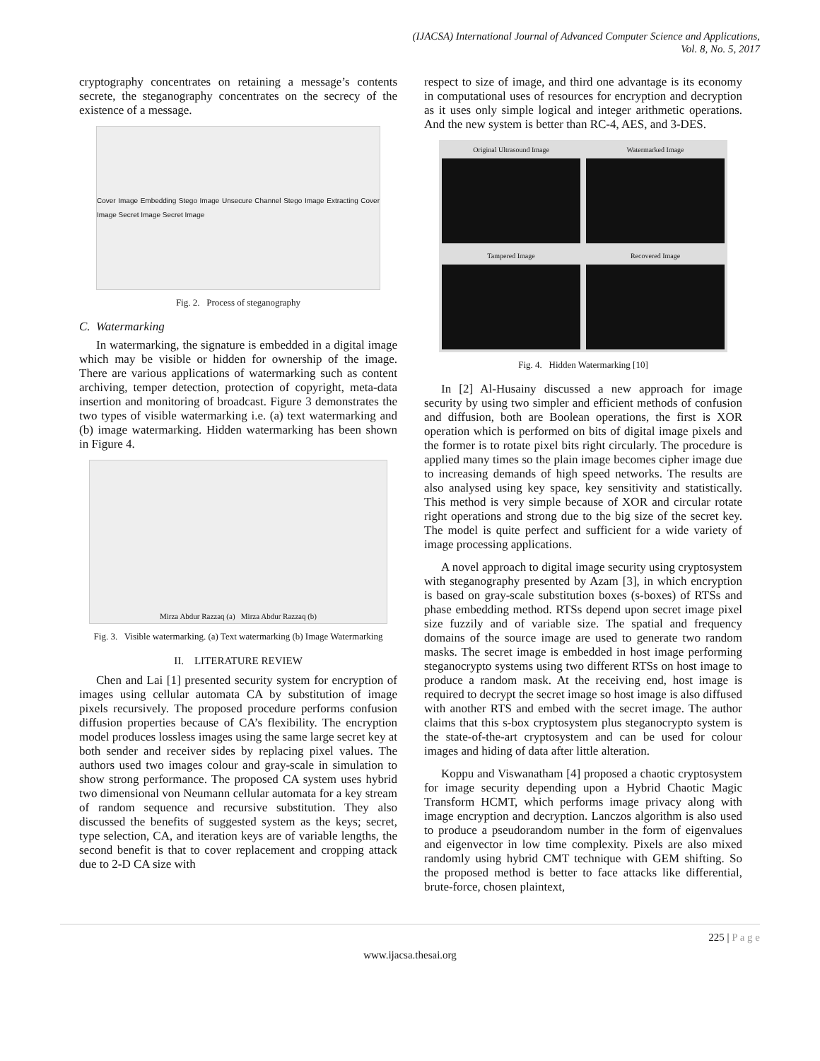(IJACSA) International Journal of Advanced Computer Science and Applications,
Vol. 8, No. 5, 2017
cryptography concentrates on retaining a message’s contents secrete, the steganography concentrates on the secrecy of the existence of a message.
Cover Image Embedding Stego Image Unsecure Channel Stego Image Extracting Cover Image Secret Image Secret Image
Fig. 2. Process of steganography
C. Watermarking
In watermarking, the signature is embedded in a digital image which may be visible or hidden for ownership of the image. There are various applications of watermarking such as content archiving, temper detection, protection of copyright, meta-data insertion and monitoring of broadcast. Figure 3 demonstrates the two types of visible watermarking i.e. (a) text watermarking and (b) image watermarking. Hidden watermarking has been shown in Figure 4.
Mirza Abdur Razzaq (a) Mirza Abdur Razzaq (b)
Fig. 3. Visible watermarking. (a) Text watermarking (b) Image Watermarking
II. LITERATURE REVIEW
Chen and Lai [1] presented security system for encryption of images using cellular automata CA by substitution of image pixels recursively. The proposed procedure performs confusion diffusion properties because of CA’s flexibility. The encryption model produces lossless images using the same large secret key at both sender and receiver sides by replacing pixel values. The authors used two images colour and gray-scale in simulation to show strong performance. The proposed CA system uses hybrid two dimensional von Neumann cellular automata for a key stream of random sequence and recursive substitution. They also discussed the benefits of suggested system as the keys; secret, type selection, CA, and iteration keys are of variable lengths, the second benefit is that to cover replacement and cropping attack due to 2-D CA size with
respect to size of image, and third one advantage is its economy in computational uses of resources for encryption and decryption as it uses only simple logical and integer arithmetic operations. And the new system is better than RC-4, AES, and 3-DES.
Original Ultrasound Image
Watermarked Image
Tampered Image
Recovered Image
Fig. 4. Hidden Watermarking [10]
In [2] Al-Husainy discussed a new approach for image security by using two simpler and efficient methods of confusion and diffusion, both are Boolean operations, the first is XOR operation which is performed on bits of digital image pixels and the former is to rotate pixel bits right circularly. The procedure is applied many times so the plain image becomes cipher image due to increasing demands of high speed networks. The results are also analysed using key space, key sensitivity and statistically. This method is very simple because of XOR and circular rotate right operations and strong due to the big size of the secret key. The model is quite perfect and sufficient for a wide variety of image processing applications.
A novel approach to digital image security using cryptosystem with steganography presented by Azam [3], in which encryption is based on gray-scale substitution boxes (s-boxes) of RTSs and phase embedding method. RTSs depend upon secret image pixel size fuzzily and of variable size. The spatial and frequency domains of the source image are used to generate two random masks. The secret image is embedded in host image performing steganocrypto systems using two different RTSs on host image to produce a random mask. At the receiving end, host image is required to decrypt the secret image so host image is also diffused with another RTS and embed with the secret image. The author claims that this s-box cryptosystem plus steganocrypto system is the state-of-the-art cryptosystem and can be used for colour images and hiding of data after little alteration.
Koppu and Viswanatham [4] proposed a chaotic cryptosystem for image security depending upon a Hybrid Chaotic Magic Transform HCMT, which performs image privacy along with image encryption and decryption. Lanczos algorithm is also used to produce a pseudorandom number in the form of eigenvalues and eigenvector in low time complexity. Pixels are also mixed randomly using hybrid CMT technique with GEM shifting. So the proposed method is better to face attacks like differential, brute-force, chosen plaintext,
225 | P a g e
www.ijacsa.thesai.org